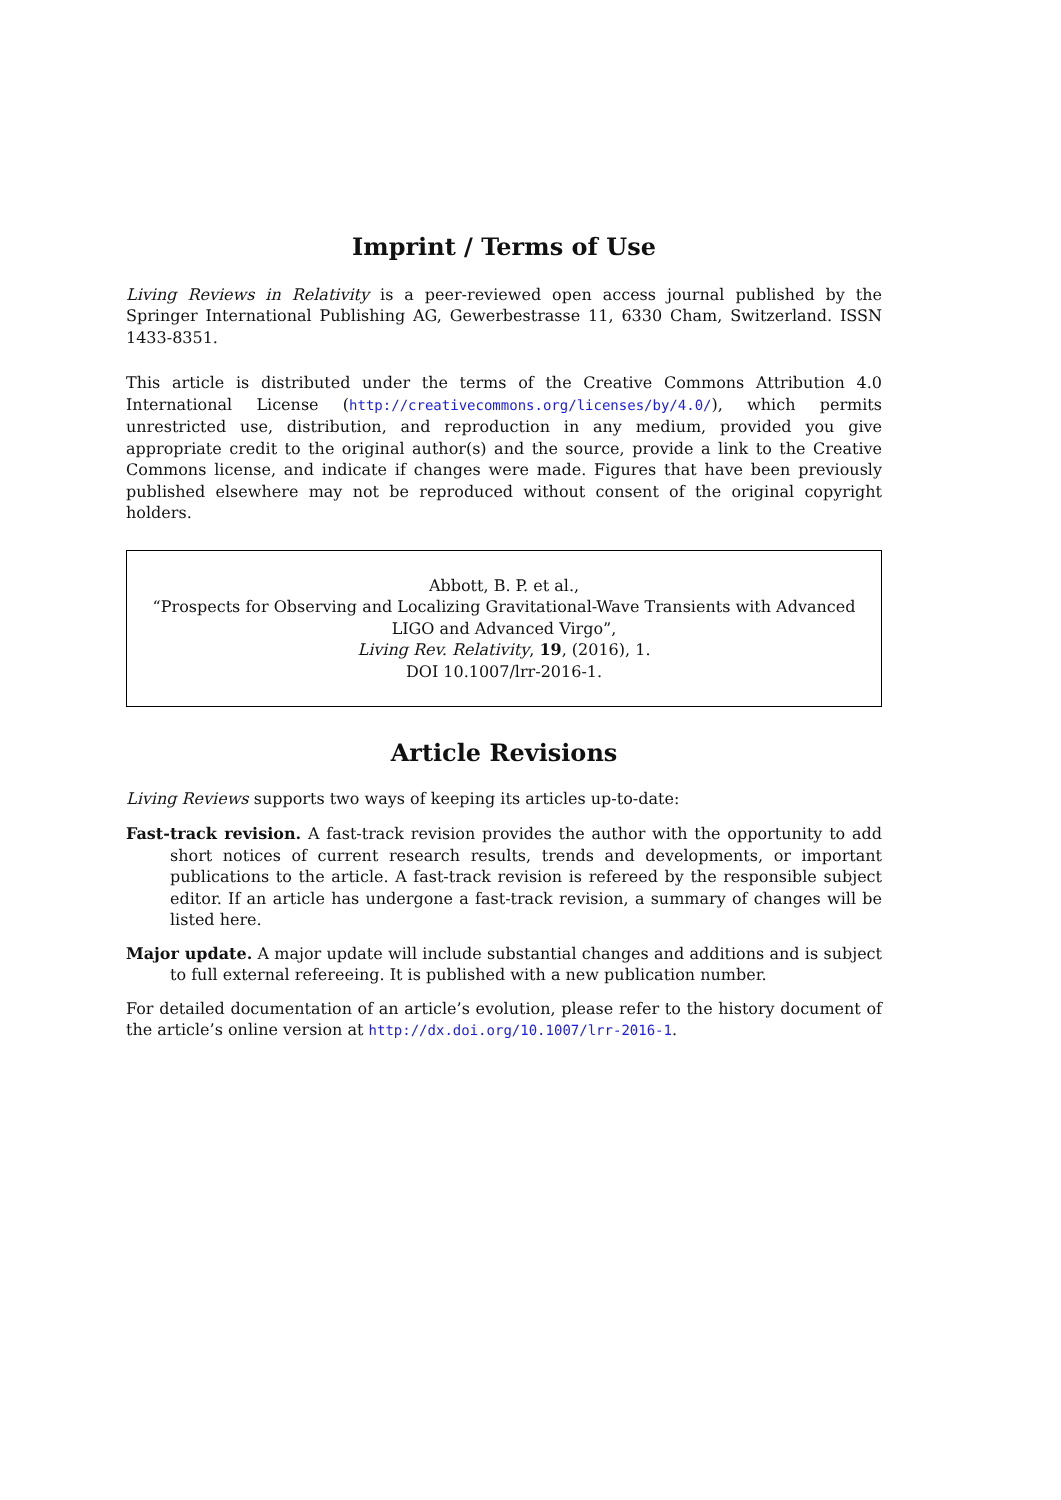Imprint / Terms of Use
Living Reviews in Relativity is a peer-reviewed open access journal published by the Springer International Publishing AG, Gewerbestrasse 11, 6330 Cham, Switzerland. ISSN 1433-8351.
This article is distributed under the terms of the Creative Commons Attribution 4.0 International License (http://creativecommons.org/licenses/by/4.0/), which permits unrestricted use, distribution, and reproduction in any medium, provided you give appropriate credit to the original author(s) and the source, provide a link to the Creative Commons license, and indicate if changes were made. Figures that have been previously published elsewhere may not be reproduced without consent of the original copyright holders.
Abbott, B. P. et al.,
“Prospects for Observing and Localizing Gravitational-Wave Transients with Advanced LIGO and Advanced Virgo”,
Living Rev. Relativity, 19, (2016), 1.
DOI 10.1007/lrr-2016-1.
Article Revisions
Living Reviews supports two ways of keeping its articles up-to-date:
Fast-track revision. A fast-track revision provides the author with the opportunity to add short notices of current research results, trends and developments, or important publications to the article. A fast-track revision is refereed by the responsible subject editor. If an article has undergone a fast-track revision, a summary of changes will be listed here.
Major update. A major update will include substantial changes and additions and is subject to full external refereeing. It is published with a new publication number.
For detailed documentation of an article’s evolution, please refer to the history document of the article’s online version at http://dx.doi.org/10.1007/lrr-2016-1.